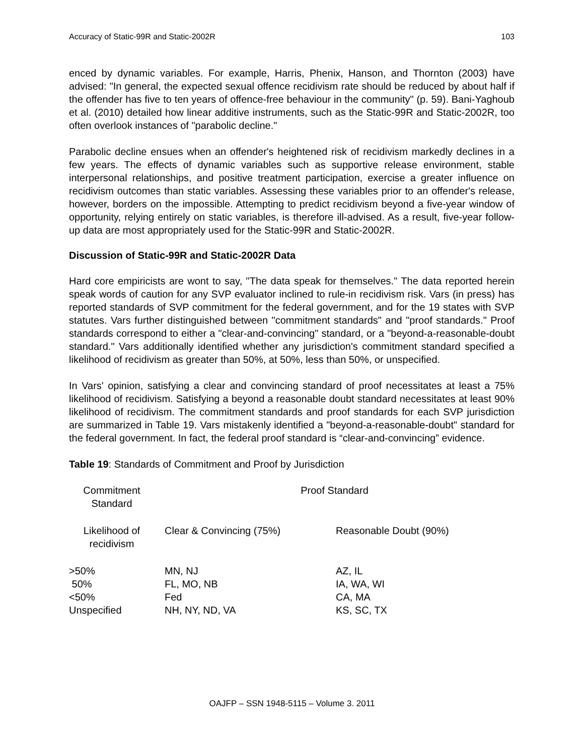Accuracy of Static-99R and Static-2002R 103
enced by dynamic variables. For example, Harris, Phenix, Hanson, and Thornton (2003) have advised: "In general, the expected sexual offence recidivism rate should be reduced by about half if the offender has five to ten years of offence-free behaviour in the community" (p. 59). Bani-Yaghoub et al. (2010) detailed how linear additive instruments, such as the Static-99R and Static-2002R, too often overlook instances of "parabolic decline."
Parabolic decline ensues when an offender's heightened risk of recidivism markedly declines in a few years. The effects of dynamic variables such as supportive release environment, stable interpersonal relationships, and positive treatment participation, exercise a greater influence on recidivism outcomes than static variables. Assessing these variables prior to an offender's release, however, borders on the impossible. Attempting to predict recidivism beyond a five-year window of opportunity, relying entirely on static variables, is therefore ill-advised. As a result, five-year follow-up data are most appropriately used for the Static-99R and Static-2002R.
Discussion of Static-99R and Static-2002R Data
Hard core empiricists are wont to say, "The data speak for themselves." The data reported herein speak words of caution for any SVP evaluator inclined to rule-in recidivism risk. Vars (in press) has reported standards of SVP commitment for the federal government, and for the 19 states with SVP statutes. Vars further distinguished between "commitment standards" and "proof standards." Proof standards correspond to either a "clear-and-convincing" standard, or a "beyond-a-reasonable-doubt standard." Vars additionally identified whether any jurisdiction's commitment standard specified a likelihood of recidivism as greater than 50%, at 50%, less than 50%, or unspecified.
In Vars' opinion, satisfying a clear and convincing standard of proof necessitates at least a 75% likelihood of recidivism. Satisfying a beyond a reasonable doubt standard necessitates at least 90% likelihood of recidivism. The commitment standards and proof standards for each SVP jurisdiction are summarized in Table 19. Vars mistakenly identified a "beyond-a-reasonable-doubt" standard for the federal government. In fact, the federal proof standard is “clear-and-convincing” evidence.
Table 19: Standards of Commitment and Proof by Jurisdiction
| Commitment Standard | Proof Standard | |
| --- | --- | --- |
| Likelihood of recidivism | Clear & Convincing (75%) | Reasonable Doubt (90%) |
| >50% | MN, NJ | AZ, IL |
| 50% | FL, MO, NB | IA, WA, WI |
| <50% | Fed | CA, MA |
| Unspecified | NH, NY, ND, VA | KS, SC, TX |
OAJFP – SSN 1948-5115 – Volume 3. 2011